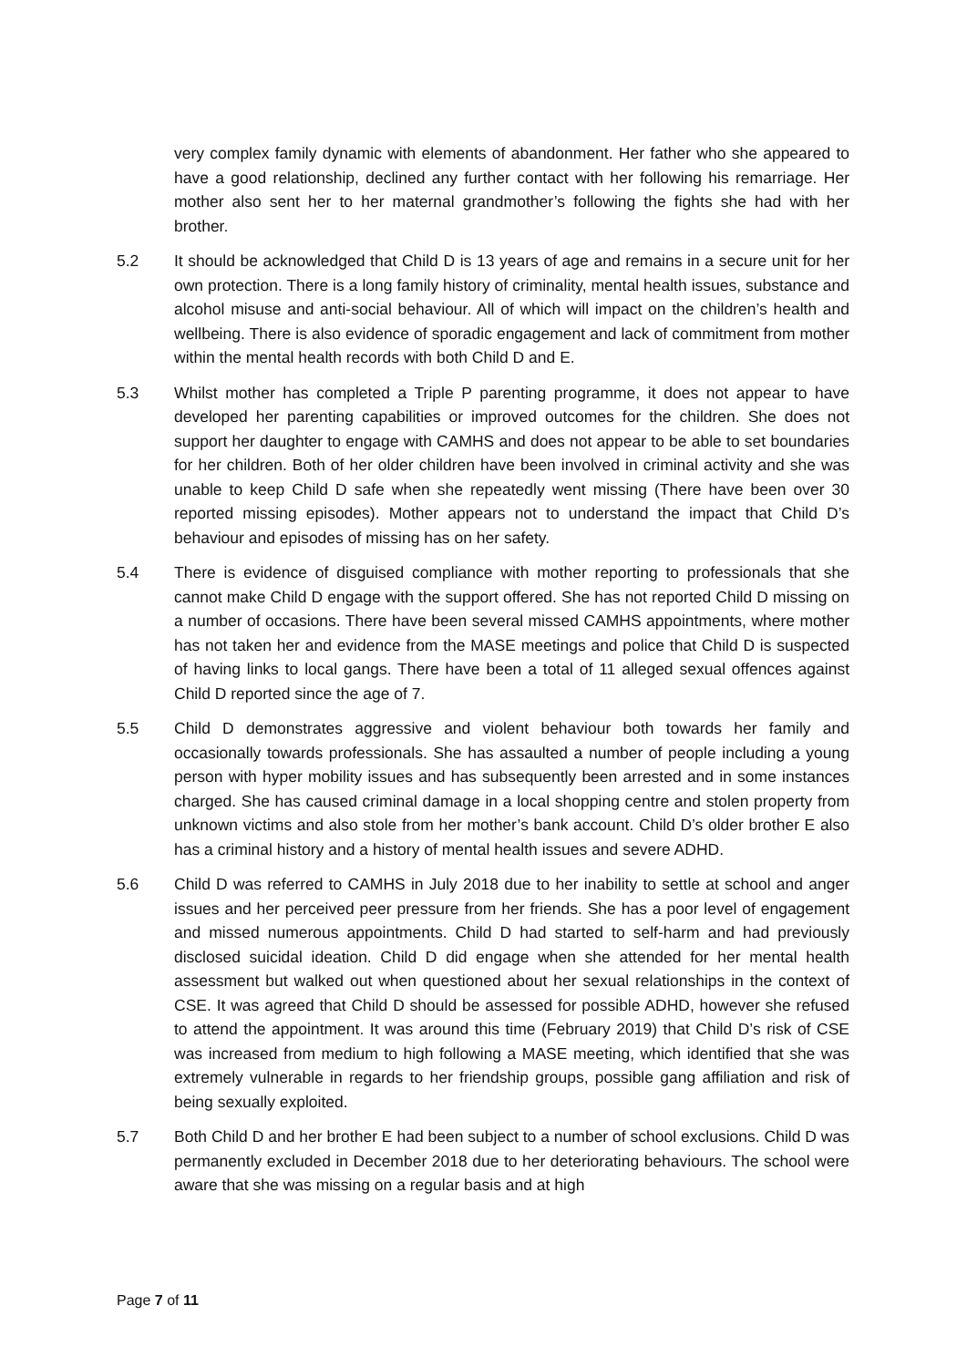very complex family dynamic with elements of abandonment. Her father who she appeared to have a good relationship, declined any further contact with her following his remarriage. Her mother also sent her to her maternal grandmother’s following the fights she had with her brother.
5.2 It should be acknowledged that Child D is 13 years of age and remains in a secure unit for her own protection. There is a long family history of criminality, mental health issues, substance and alcohol misuse and anti-social behaviour. All of which will impact on the children’s health and wellbeing. There is also evidence of sporadic engagement and lack of commitment from mother within the mental health records with both Child D and E.
5.3 Whilst mother has completed a Triple P parenting programme, it does not appear to have developed her parenting capabilities or improved outcomes for the children. She does not support her daughter to engage with CAMHS and does not appear to be able to set boundaries for her children. Both of her older children have been involved in criminal activity and she was unable to keep Child D safe when she repeatedly went missing (There have been over 30 reported missing episodes). Mother appears not to understand the impact that Child D’s behaviour and episodes of missing has on her safety.
5.4 There is evidence of disguised compliance with mother reporting to professionals that she cannot make Child D engage with the support offered. She has not reported Child D missing on a number of occasions. There have been several missed CAMHS appointments, where mother has not taken her and evidence from the MASE meetings and police that Child D is suspected of having links to local gangs. There have been a total of 11 alleged sexual offences against Child D reported since the age of 7.
5.5 Child D demonstrates aggressive and violent behaviour both towards her family and occasionally towards professionals. She has assaulted a number of people including a young person with hyper mobility issues and has subsequently been arrested and in some instances charged. She has caused criminal damage in a local shopping centre and stolen property from unknown victims and also stole from her mother’s bank account. Child D’s older brother E also has a criminal history and a history of mental health issues and severe ADHD.
5.6 Child D was referred to CAMHS in July 2018 due to her inability to settle at school and anger issues and her perceived peer pressure from her friends. She has a poor level of engagement and missed numerous appointments. Child D had started to self-harm and had previously disclosed suicidal ideation. Child D did engage when she attended for her mental health assessment but walked out when questioned about her sexual relationships in the context of CSE. It was agreed that Child D should be assessed for possible ADHD, however she refused to attend the appointment. It was around this time (February 2019) that Child D’s risk of CSE was increased from medium to high following a MASE meeting, which identified that she was extremely vulnerable in regards to her friendship groups, possible gang affiliation and risk of being sexually exploited.
5.7 Both Child D and her brother E had been subject to a number of school exclusions. Child D was permanently excluded in December 2018 due to her deteriorating behaviours. The school were aware that she was missing on a regular basis and at high
Page 7 of 11